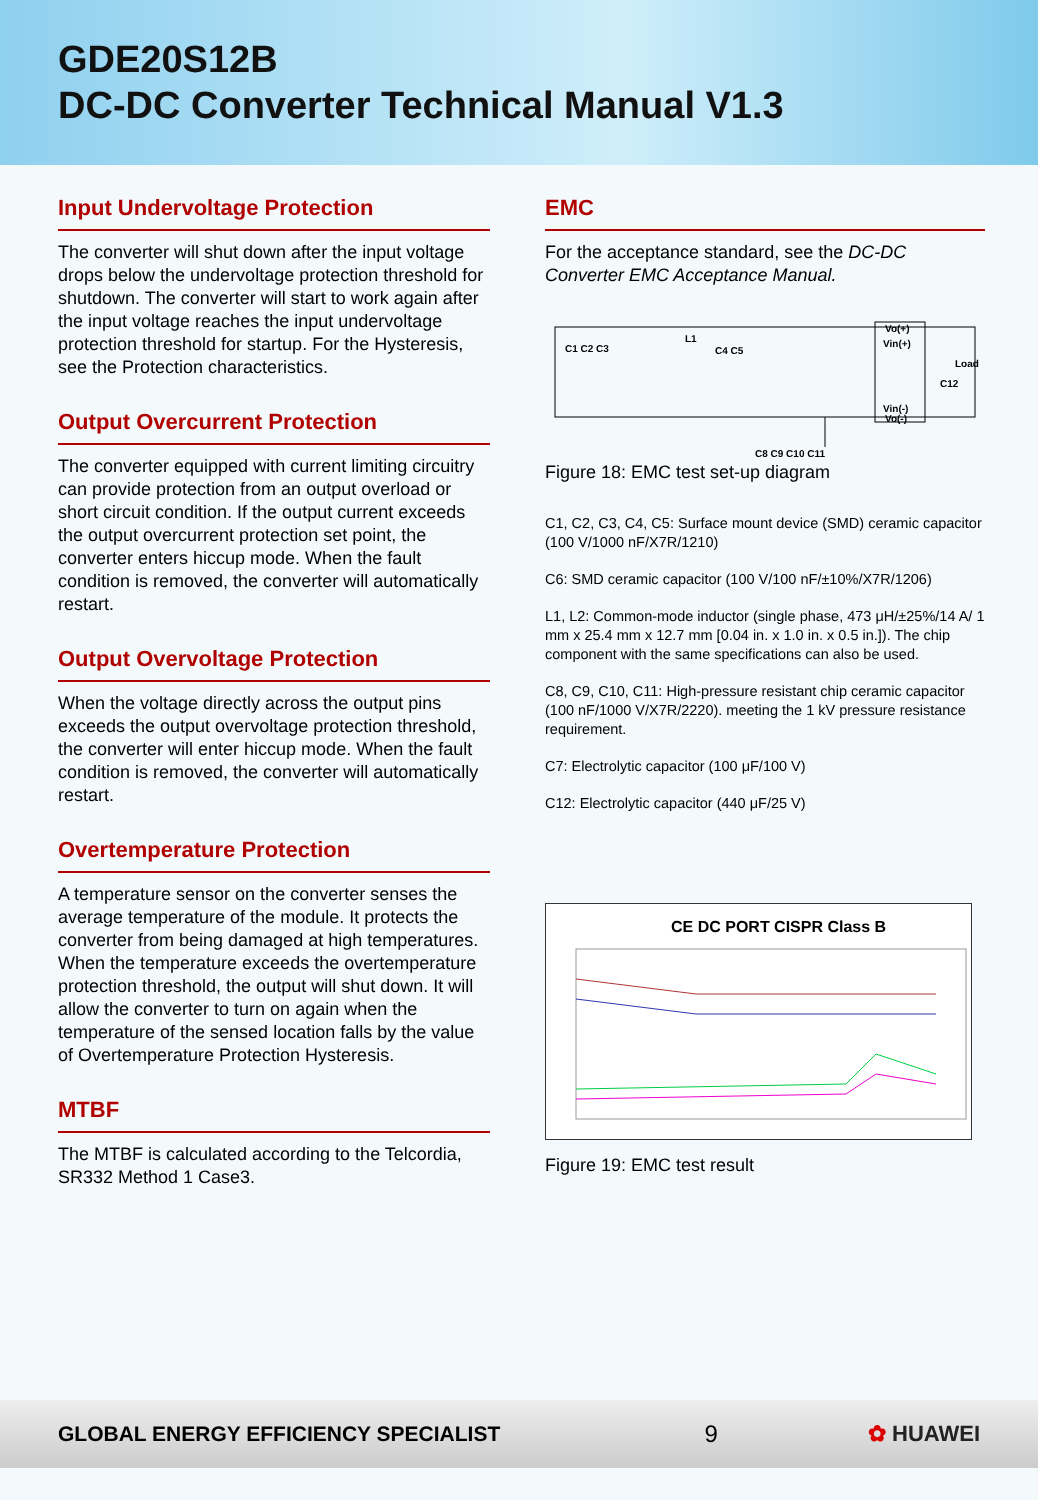GDE20S12B
DC-DC Converter Technical Manual V1.3
Input Undervoltage Protection
The converter will shut down after the input voltage drops below the undervoltage protection threshold for shutdown. The converter will start to work again after the input voltage reaches the input undervoltage protection threshold for startup. For the Hysteresis, see the Protection characteristics.
Output Overcurrent Protection
The converter equipped with current limiting circuitry can provide protection from an output overload or short circuit condition. If the output current exceeds the output overcurrent protection set point, the converter enters hiccup mode. When the fault condition is removed, the converter will automatically restart.
Output Overvoltage Protection
When the voltage directly across the output pins exceeds the output overvoltage protection threshold, the converter will enter hiccup mode. When the fault condition is removed, the converter will automatically restart.
Overtemperature Protection
A temperature sensor on the converter senses the average temperature of the module. It protects the converter from being damaged at high temperatures. When the temperature exceeds the overtemperature protection threshold, the output will shut down. It will allow the converter to turn on again when the temperature of the sensed location falls by the value of Overtemperature Protection Hysteresis.
MTBF
The MTBF is calculated according to the Telcordia, SR332 Method 1 Case3.
EMC
For the acceptance standard, see the DC-DC Converter EMC Acceptance Manual.
C1 C2 C3
L1
C4 C5
Vin(+)
Vin(-)
C8 C9 C10 C11
C12
Load
Vo(+)
Vo(-)
Figure 18: EMC test set-up diagram
C1, C2, C3, C4, C5: Surface mount device (SMD) ceramic capacitor (100 V/1000 nF/X7R/1210)
C6: SMD ceramic capacitor (100 V/100 nF/±10%/X7R/1206)
L1, L2: Common-mode inductor (single phase, 473 μH/±25%/14 A/ 1 mm x 25.4 mm x 12.7 mm [0.04 in. x 1.0 in. x 0.5 in.]). The chip component with the same specifications can also be used.
C8, C9, C10, C11: High-pressure resistant chip ceramic capacitor (100 nF/1000 V/X7R/2220). meeting the 1 kV pressure resistance requirement.
C7: Electrolytic capacitor (100 μF/100 V)
C12: Electrolytic capacitor (440 μF/25 V)
CE DC PORT CISPR Class B
Figure 19: EMC test result
GLOBAL ENERGY EFFICIENCY SPECIALIST 9 ✿ HUAWEI